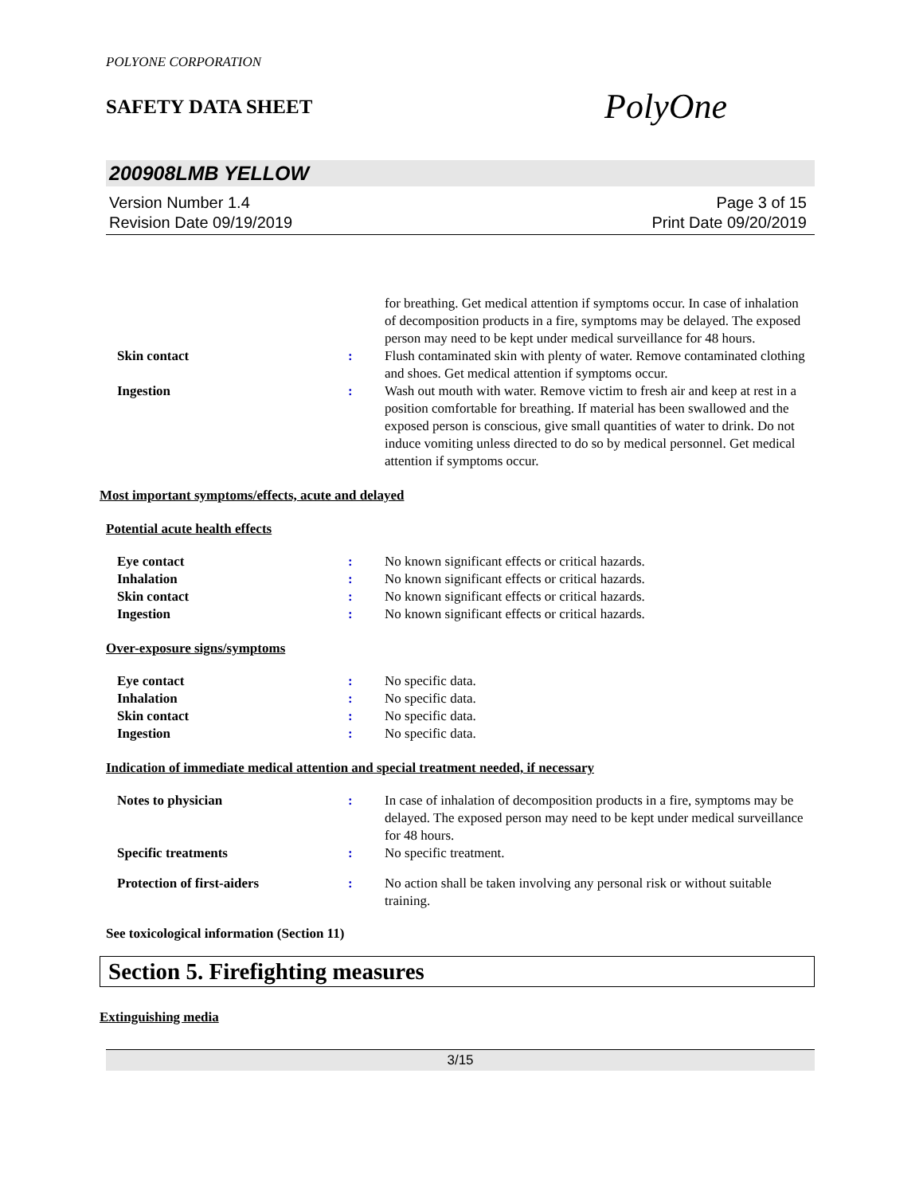POLYONE CORPORATION
SAFETY DATA SHEET
PolyOne
200908LMB YELLOW
Version Number 1.4
Revision Date 09/19/2019
Page 3 of 15
Print Date 09/20/2019
for breathing. Get medical attention if symptoms occur. In case of inhalation of decomposition products in a fire, symptoms may be delayed. The exposed person may need to be kept under medical surveillance for 48 hours.
Skin contact : Flush contaminated skin with plenty of water. Remove contaminated clothing and shoes. Get medical attention if symptoms occur.
Ingestion : Wash out mouth with water. Remove victim to fresh air and keep at rest in a position comfortable for breathing. If material has been swallowed and the exposed person is conscious, give small quantities of water to drink. Do not induce vomiting unless directed to do so by medical personnel. Get medical attention if symptoms occur.
Most important symptoms/effects, acute and delayed
Potential acute health effects
Eye contact : No known significant effects or critical hazards.
Inhalation : No known significant effects or critical hazards.
Skin contact : No known significant effects or critical hazards.
Ingestion : No known significant effects or critical hazards.
Over-exposure signs/symptoms
Eye contact : No specific data.
Inhalation : No specific data.
Skin contact : No specific data.
Ingestion : No specific data.
Indication of immediate medical attention and special treatment needed, if necessary
Notes to physician : In case of inhalation of decomposition products in a fire, symptoms may be delayed. The exposed person may need to be kept under medical surveillance for 48 hours.
Specific treatments : No specific treatment.
Protection of first-aiders : No action shall be taken involving any personal risk or without suitable training.
See toxicological information (Section 11)
Section 5. Firefighting measures
Extinguishing media
3/15